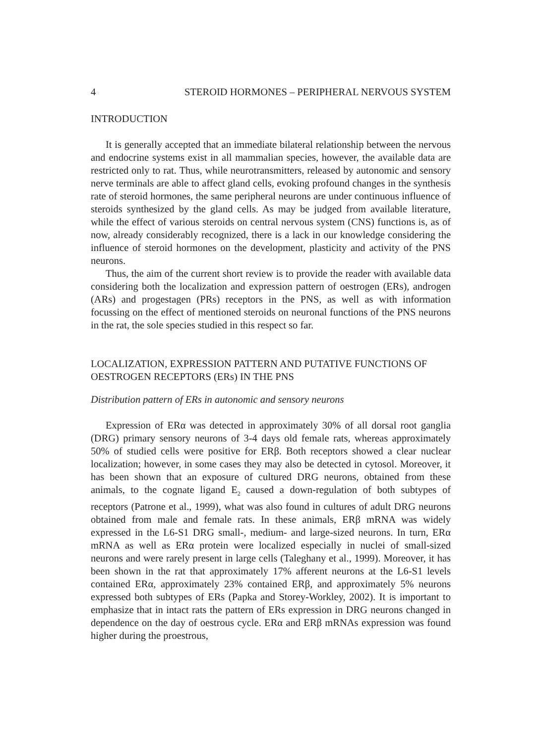4 STEROID HORMONES – PERIPHERAL NERVOUS SYSTEM
INTRODUCTION
It is generally accepted that an immediate bilateral relationship between the nervous and endocrine systems exist in all mammalian species, however, the available data are restricted only to rat. Thus, while neurotransmitters, released by autonomic and sensory nerve terminals are able to affect gland cells, evoking profound changes in the synthesis rate of steroid hormones, the same peripheral neurons are under continuous influence of steroids synthesized by the gland cells. As may be judged from available literature, while the effect of various steroids on central nervous system (CNS) functions is, as of now, already considerably recognized, there is a lack in our knowledge considering the influence of steroid hormones on the development, plasticity and activity of the PNS neurons.
Thus, the aim of the current short review is to provide the reader with available data considering both the localization and expression pattern of oestrogen (ERs), androgen (ARs) and progestagen (PRs) receptors in the PNS, as well as with information focussing on the effect of mentioned steroids on neuronal functions of the PNS neurons in the rat, the sole species studied in this respect so far.
LOCALIZATION, EXPRESSION PATTERN AND PUTATIVE FUNCTIONS OF OESTROGEN RECEPTORS (ERs) IN THE PNS
Distribution pattern of ERs in autonomic and sensory neurons
Expression of ERα was detected in approximately 30% of all dorsal root ganglia (DRG) primary sensory neurons of 3-4 days old female rats, whereas approximately 50% of studied cells were positive for ERβ. Both receptors showed a clear nuclear localization; however, in some cases they may also be detected in cytosol. Moreover, it has been shown that an exposure of cultured DRG neurons, obtained from these animals, to the cognate ligand E<sub>2</sub> caused a down-regulation of both subtypes of receptors (Patrone et al., 1999), what was also found in cultures of adult DRG neurons obtained from male and female rats. In these animals, ERβ mRNA was widely expressed in the L6-S1 DRG small-, medium- and large-sized neurons. In turn, ERα mRNA as well as ERα protein were localized especially in nuclei of small-sized neurons and were rarely present in large cells (Taleghany et al., 1999). Moreover, it has been shown in the rat that approximately 17% afferent neurons at the L6-S1 levels contained ERα, approximately 23% contained ERβ, and approximately 5% neurons expressed both subtypes of ERs (Papka and Storey-Workley, 2002). It is important to emphasize that in intact rats the pattern of ERs expression in DRG neurons changed in dependence on the day of oestrous cycle. ERα and ERβ mRNAs expression was found higher during the proestrous,